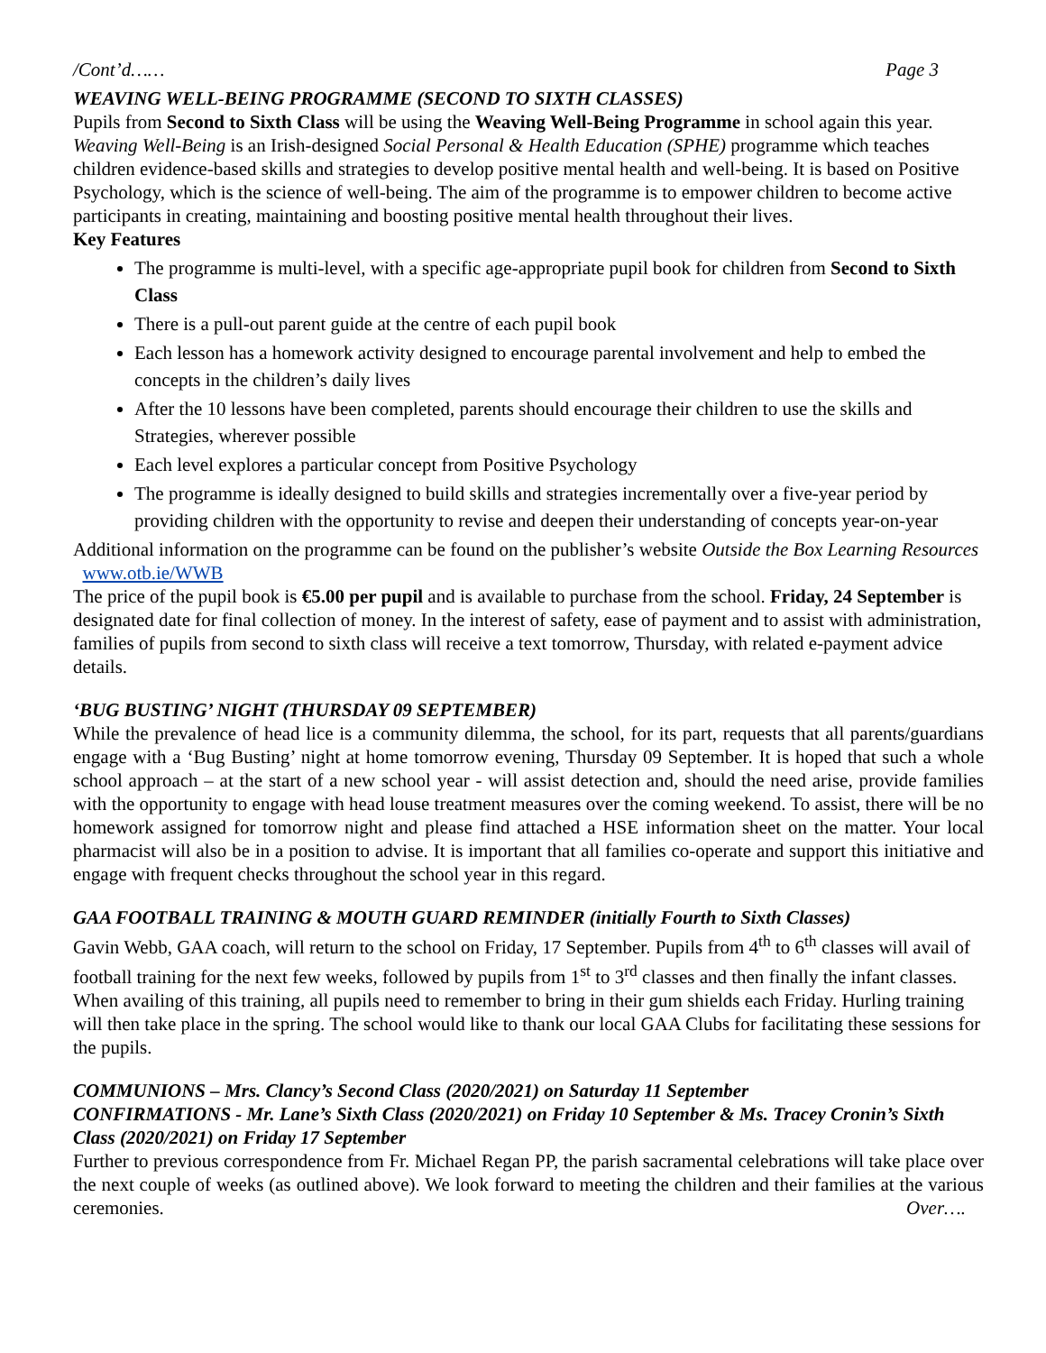/Cont’d…… Page 3
WEAVING WELL-BEING PROGRAMME (SECOND TO SIXTH CLASSES)
Pupils from Second to Sixth Class will be using the Weaving Well-Being Programme in school again this year. Weaving Well-Being is an Irish-designed Social Personal & Health Education (SPHE) programme which teaches children evidence-based skills and strategies to develop positive mental health and well-being. It is based on Positive Psychology, which is the science of well-being. The aim of the programme is to empower children to become active participants in creating, maintaining and boosting positive mental health throughout their lives.
Key Features
The programme is multi-level, with a specific age-appropriate pupil book for children from Second to Sixth Class
There is a pull-out parent guide at the centre of each pupil book
Each lesson has a homework activity designed to encourage parental involvement and help to embed the concepts in the children’s daily lives
After the 10 lessons have been completed, parents should encourage their children to use the skills and Strategies, wherever possible
Each level explores a particular concept from Positive Psychology
The programme is ideally designed to build skills and strategies incrementally over a five-year period by providing children with the opportunity to revise and deepen their understanding of concepts year-on-year
Additional information on the programme can be found on the publisher’s website Outside the Box Learning Resources www.otb.ie/WWB
The price of the pupil book is €5.00 per pupil and is available to purchase from the school. Friday, 24 September is designated date for final collection of money. In the interest of safety, ease of payment and to assist with administration, families of pupils from second to sixth class will receive a text tomorrow, Thursday, with related e-payment advice details.
‘BUG BUSTING’ NIGHT (THURSDAY 09 SEPTEMBER)
While the prevalence of head lice is a community dilemma, the school, for its part, requests that all parents/guardians engage with a ‘Bug Busting’ night at home tomorrow evening, Thursday 09 September. It is hoped that such a whole school approach – at the start of a new school year - will assist detection and, should the need arise, provide families with the opportunity to engage with head louse treatment measures over the coming weekend. To assist, there will be no homework assigned for tomorrow night and please find attached a HSE information sheet on the matter. Your local pharmacist will also be in a position to advise. It is important that all families co-operate and support this initiative and engage with frequent checks throughout the school year in this regard.
GAA FOOTBALL TRAINING & MOUTH GUARD REMINDER (initially Fourth to Sixth Classes)
Gavin Webb, GAA coach, will return to the school on Friday, 17 September. Pupils from 4<sup>th</sup> to 6<sup>th</sup> classes will avail of football training for the next few weeks, followed by pupils from 1<sup>st</sup> to 3<sup>rd</sup> classes and then finally the infant classes. When availing of this training, all pupils need to remember to bring in their gum shields each Friday. Hurling training will then take place in the spring. The school would like to thank our local GAA Clubs for facilitating these sessions for the pupils.
COMMUNIONS – Mrs. Clancy’s Second Class (2020/2021) on Saturday 11 September
CONFIRMATIONS - Mr. Lane’s Sixth Class (2020/2021) on Friday 10 September & Ms. Tracey Cronin’s Sixth Class (2020/2021) on Friday 17 September
Further to previous correspondence from Fr. Michael Regan PP, the parish sacramental celebrations will take place over the next couple of weeks (as outlined above). We look forward to meeting the children and their families at the various ceremonies. Over….